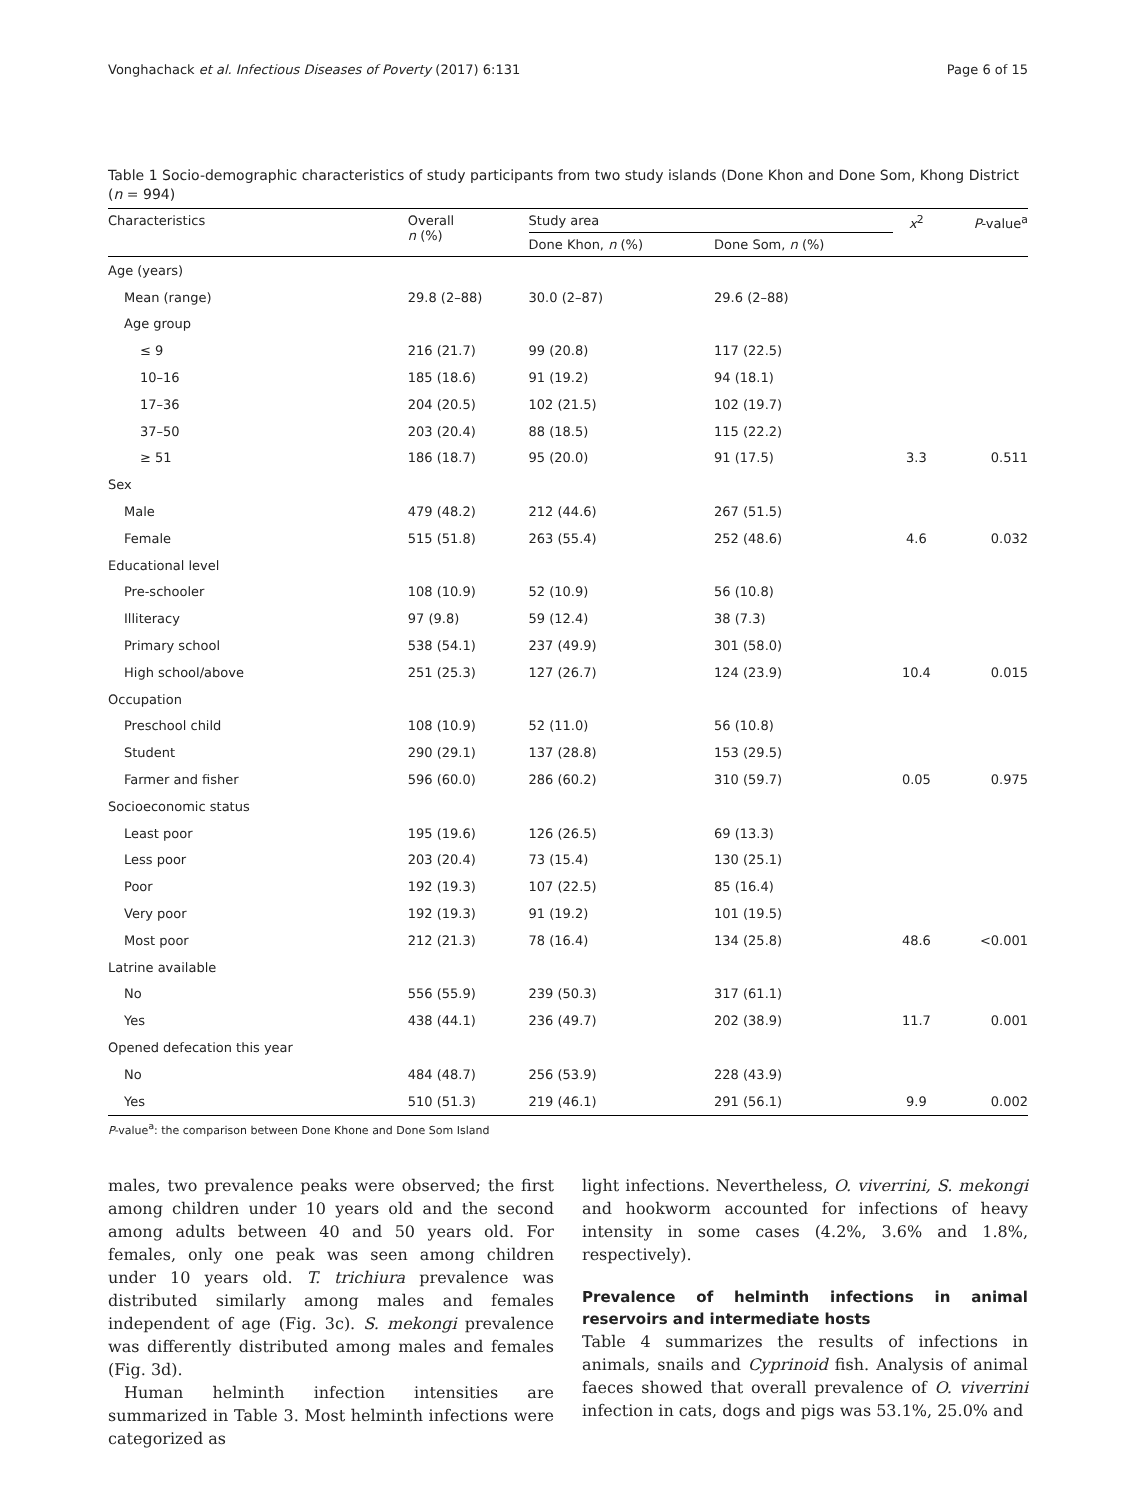Vonghachack et al. Infectious Diseases of Poverty (2017) 6:131 Page 6 of 15
Table 1 Socio-demographic characteristics of study participants from two study islands (Done Khon and Done Som, Khong District (n = 994)
| Characteristics | Overall n (%) | Study area | | x<sup>2</sup> | P -value<sup>a</sup> |
| --- | --- | --- | --- | --- | --- |
| | | Done Khon, n (%) | Done Som, n (%) | | |
| Age (years) | | | | | |
| Mean (range) | 29.8 (2–88) | 30.0 (2–87) | 29.6 (2–88) | | |
| Age group | | | | | |
| ≤ 9 | 216 (21.7) | 99 (20.8) | 117 (22.5) | | |
| 10–16 | 185 (18.6) | 91 (19.2) | 94 (18.1) | | |
| 17–36 | 204 (20.5) | 102 (21.5) | 102 (19.7) | | |
| 37–50 | 203 (20.4) | 88 (18.5) | 115 (22.2) | | |
| ≥ 51 | 186 (18.7) | 95 (20.0) | 91 (17.5) | 3.3 | 0.511 |
| Sex | | | | | |
| Male | 479 (48.2) | 212 (44.6) | 267 (51.5) | | |
| Female | 515 (51.8) | 263 (55.4) | 252 (48.6) | 4.6 | 0.032 |
| Educational level | | | | | |
| Pre-schooler | 108 (10.9) | 52 (10.9) | 56 (10.8) | | |
| Illiteracy | 97 (9.8) | 59 (12.4) | 38 (7.3) | | |
| Primary school | 538 (54.1) | 237 (49.9) | 301 (58.0) | | |
| High school/above | 251 (25.3) | 127 (26.7) | 124 (23.9) | 10.4 | 0.015 |
| Occupation | | | | | |
| Preschool child | 108 (10.9) | 52 (11.0) | 56 (10.8) | | |
| Student | 290 (29.1) | 137 (28.8) | 153 (29.5) | | |
| Farmer and fisher | 596 (60.0) | 286 (60.2) | 310 (59.7) | 0.05 | 0.975 |
| Socioeconomic status | | | | | |
| Least poor | 195 (19.6) | 126 (26.5) | 69 (13.3) | | |
| Less poor | 203 (20.4) | 73 (15.4) | 130 (25.1) | | |
| Poor | 192 (19.3) | 107 (22.5) | 85 (16.4) | | |
| Very poor | 192 (19.3) | 91 (19.2) | 101 (19.5) | | |
| Most poor | 212 (21.3) | 78 (16.4) | 134 (25.8) | 48.6 | <0.001 |
| Latrine available | | | | | |
| No | 556 (55.9) | 239 (50.3) | 317 (61.1) | | |
| Yes | 438 (44.1) | 236 (49.7) | 202 (38.9) | 11.7 | 0.001 |
| Opened defecation this year | | | | | |
| No | 484 (48.7) | 256 (53.9) | 228 (43.9) | | |
| Yes | 510 (51.3) | 219 (46.1) | 291 (56.1) | 9.9 | 0.002 |
P-value<sup>a</sup>: the comparison between Done Khone and Done Som Island
males, two prevalence peaks were observed; the first among children under 10 years old and the second among adults between 40 and 50 years old. For females, only one peak was seen among children under 10 years old. T. trichiura prevalence was distributed similarly among males and females independent of age (Fig. 3c). S. mekongi prevalence was differently distributed among males and females (Fig. 3d).
Human helminth infection intensities are summarized in Table 3. Most helminth infections were categorized as
light infections. Nevertheless, O. viverrini, S. mekongi and hookworm accounted for infections of heavy intensity in some cases (4.2%, 3.6% and 1.8%, respectively).
Prevalence of helminth infections in animal reservoirs and intermediate hosts
Table 4 summarizes the results of infections in animals, snails and Cyprinoid fish. Analysis of animal faeces showed that overall prevalence of O. viverrini infection in cats, dogs and pigs was 53.1%, 25.0% and